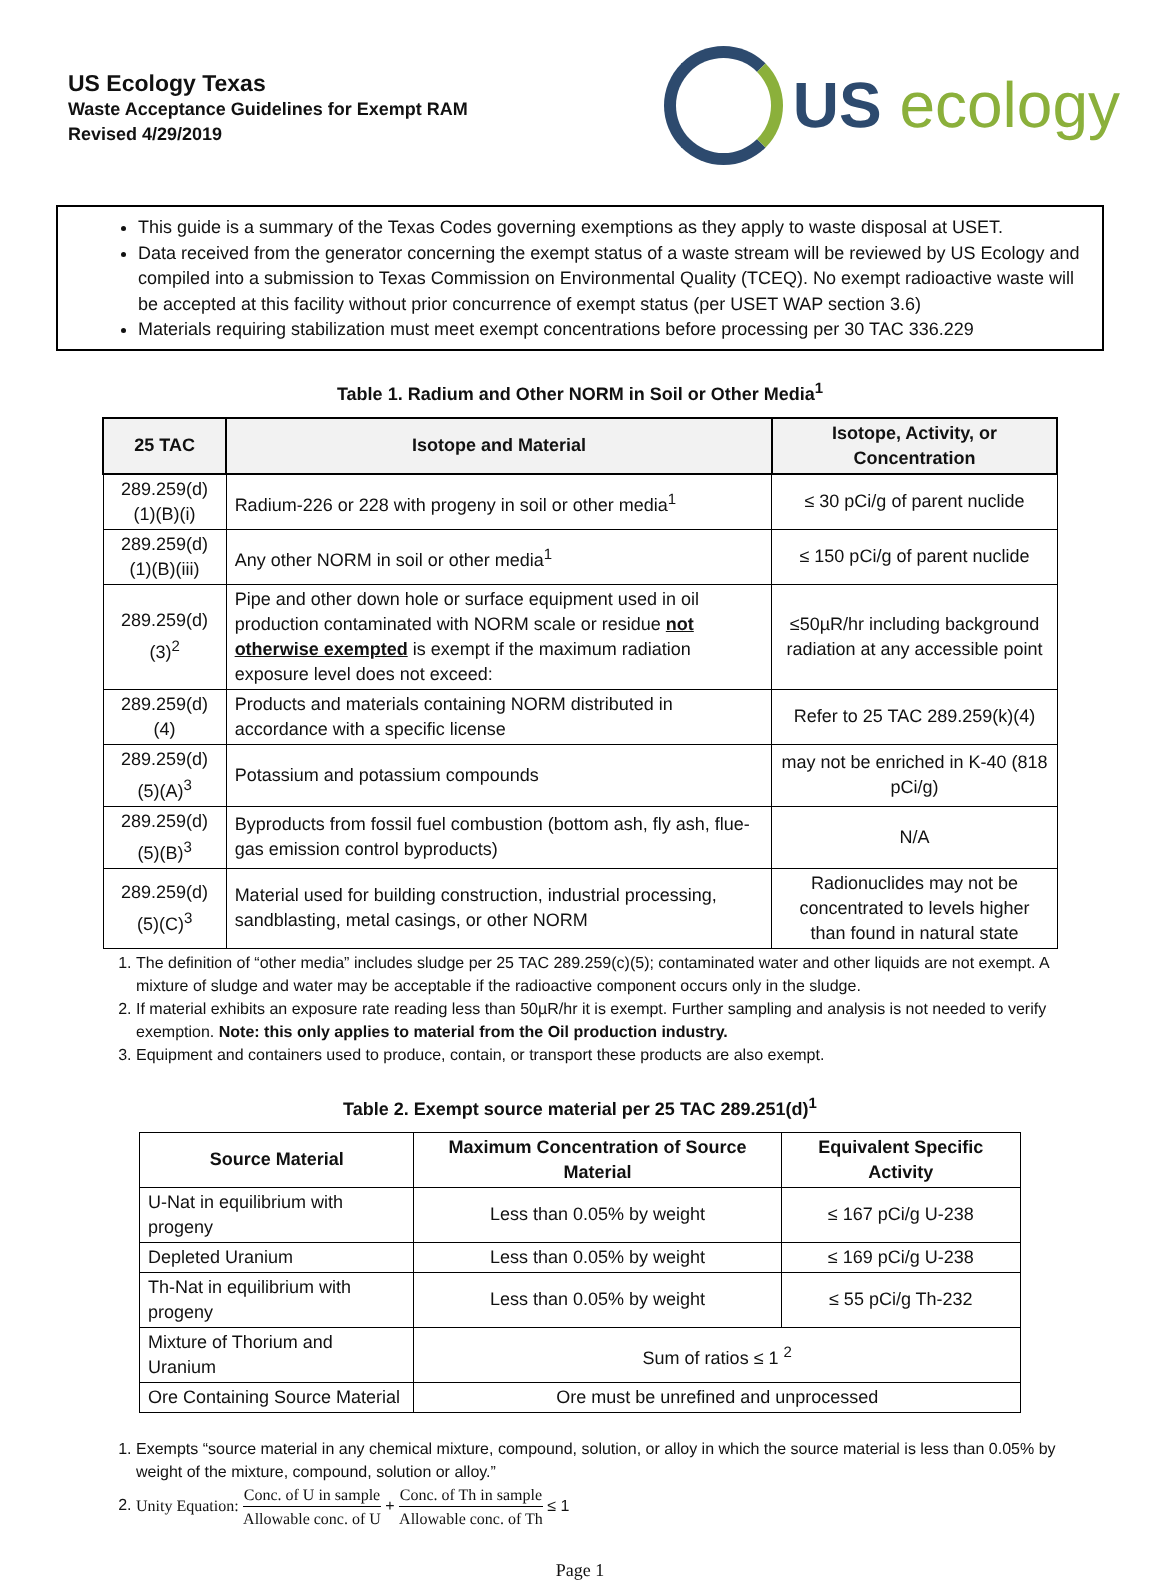US Ecology Texas
Waste Acceptance Guidelines for Exempt RAM
Revised 4/29/2019
US ecology
This guide is a summary of the Texas Codes governing exemptions as they apply to waste disposal at USET.
Data received from the generator concerning the exempt status of a waste stream will be reviewed by US Ecology and compiled into a submission to Texas Commission on Environmental Quality (TCEQ). No exempt radioactive waste will be accepted at this facility without prior concurrence of exempt status (per USET WAP section 3.6)
Materials requiring stabilization must meet exempt concentrations before processing per 30 TAC 336.229
Table 1. Radium and Other NORM in Soil or Other Media<sup>1</sup>
| 25 TAC | Isotope and Material | Isotope, Activity, or Concentration |
| --- | --- | --- |
| 289.259(d)(1)(B)(i) | Radium-226 or 228 with progeny in soil or other media<sup>1</sup> | ≤ 30 pCi/g of parent nuclide |
| 289.259(d)(1)(B)(iii) | Any other NORM in soil or other media<sup>1</sup> | ≤ 150 pCi/g of parent nuclide |
| 289.259(d)(3)<sup>2</sup> | Pipe and other down hole or surface equipment used in oil production contaminated with NORM scale or residue not otherwise exempted is exempt if the maximum radiation exposure level does not exceed: | ≤50µR/hr including background radiation at any accessible point |
| 289.259(d)(4) | Products and materials containing NORM distributed in accordance with a specific license | Refer to 25 TAC 289.259(k)(4) |
| 289.259(d)(5)(A)<sup>3</sup> | Potassium and potassium compounds | may not be enriched in K-40 (818 pCi/g) |
| 289.259(d)(5)(B)<sup>3</sup> | Byproducts from fossil fuel combustion (bottom ash, fly ash, flue-gas emission control byproducts) | N/A |
| 289.259(d)(5)(C)<sup>3</sup> | Material used for building construction, industrial processing, sandblasting, metal casings, or other NORM | Radionuclides may not be concentrated to levels higher than found in natural state |
1. The definition of “other media” includes sludge per 25 TAC 289.259(c)(5); contaminated water and other liquids are not exempt. A mixture of sludge and water may be acceptable if the radioactive component occurs only in the sludge.
2. If material exhibits an exposure rate reading less than 50µR/hr it is exempt. Further sampling and analysis is not needed to verify exemption. Note: this only applies to material from the Oil production industry.
3. Equipment and containers used to produce, contain, or transport these products are also exempt.
Table 2. Exempt source material per 25 TAC 289.251(d)<sup>1</sup>
| Source Material | Maximum Concentration of Source Material | Equivalent Specific Activity |
| --- | --- | --- |
| U-Nat in equilibrium with progeny | Less than 0.05% by weight | ≤ 167 pCi/g U-238 |
| Depleted Uranium | Less than 0.05% by weight | ≤ 169 pCi/g U-238 |
| Th-Nat in equilibrium with progeny | Less than 0.05% by weight | ≤ 55 pCi/g Th-232 |
| Mixture of Thorium and Uranium | Sum of ratios ≤ 1 <sup>2</sup> | |
| Ore Containing Source Material | Ore must be unrefined and unprocessed | |
1. Exempts “source material in any chemical mixture, compound, solution, or alloy in which the source material is less than 0.05% by weight of the mixture, compound, solution or alloy.”
2. Unity Equation: Conc. of U in sample Allowable conc. of U + Conc. of Th in sample Allowable conc. of Th ≤ 1
Page 1